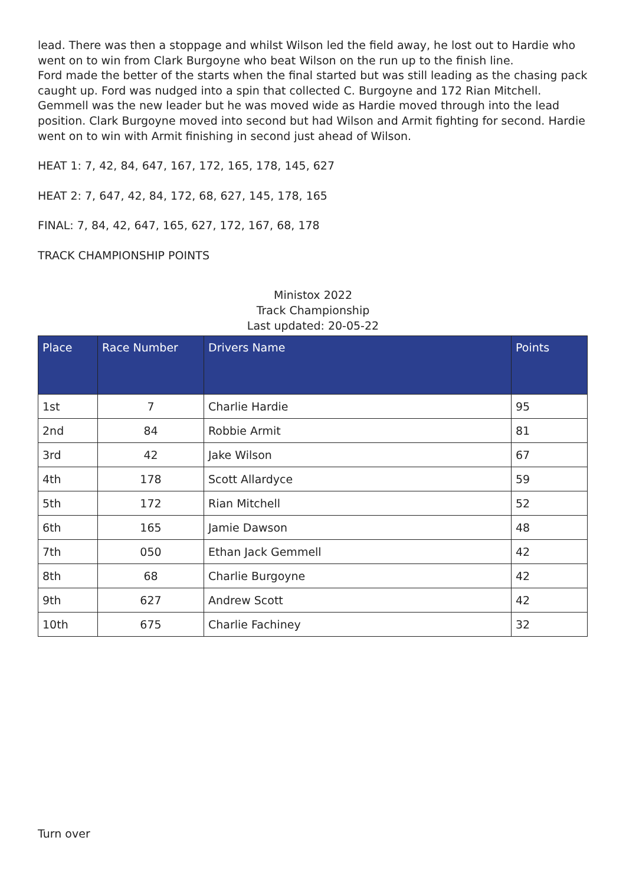lead. There was then a stoppage and whilst Wilson led the field away, he lost out to Hardie who went on to win from Clark Burgoyne who beat Wilson on the run up to the finish line.
Ford made the better of the starts when the final started but was still leading as the chasing pack caught up. Ford was nudged into a spin that collected C. Burgoyne and 172 Rian Mitchell. Gemmell was the new leader but he was moved wide as Hardie moved through into the lead position. Clark Burgoyne moved into second but had Wilson and Armit fighting for second. Hardie went on to win with Armit finishing in second just ahead of Wilson.
HEAT 1: 7, 42, 84, 647, 167, 172, 165, 178, 145, 627
HEAT 2: 7, 647, 42, 84, 172, 68, 627, 145, 178, 165
FINAL: 7, 84, 42, 647, 165, 627, 172, 167, 68, 178
TRACK CHAMPIONSHIP POINTS
Ministox 2022
Track Championship
Last updated: 20-05-22
| Place | Race Number | Drivers Name | Points |
| --- | --- | --- | --- |
| 1st | 7 | Charlie Hardie | 95 |
| 2nd | 84 | Robbie Armit | 81 |
| 3rd | 42 | Jake Wilson | 67 |
| 4th | 178 | Scott Allardyce | 59 |
| 5th | 172 | Rian Mitchell | 52 |
| 6th | 165 | Jamie Dawson | 48 |
| 7th | 050 | Ethan Jack Gemmell | 42 |
| 8th | 68 | Charlie Burgoyne | 42 |
| 9th | 627 | Andrew Scott | 42 |
| 10th | 675 | Charlie Fachiney | 32 |
Turn over